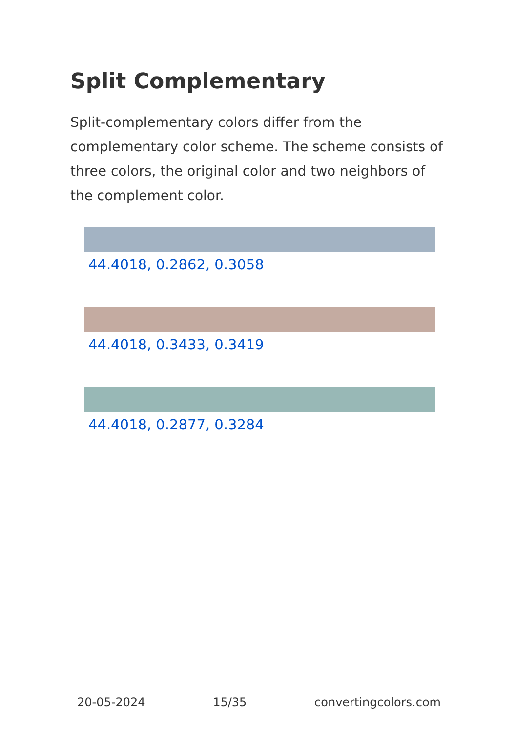Split Complementary
Split-complementary colors differ from the complementary color scheme. The scheme consists of three colors, the original color and two neighbors of the complement color.
44.4018, 0.2862, 0.3058
44.4018, 0.3433, 0.3419
44.4018, 0.2877, 0.3284
20-05-2024 15/35 convertingcolors.com